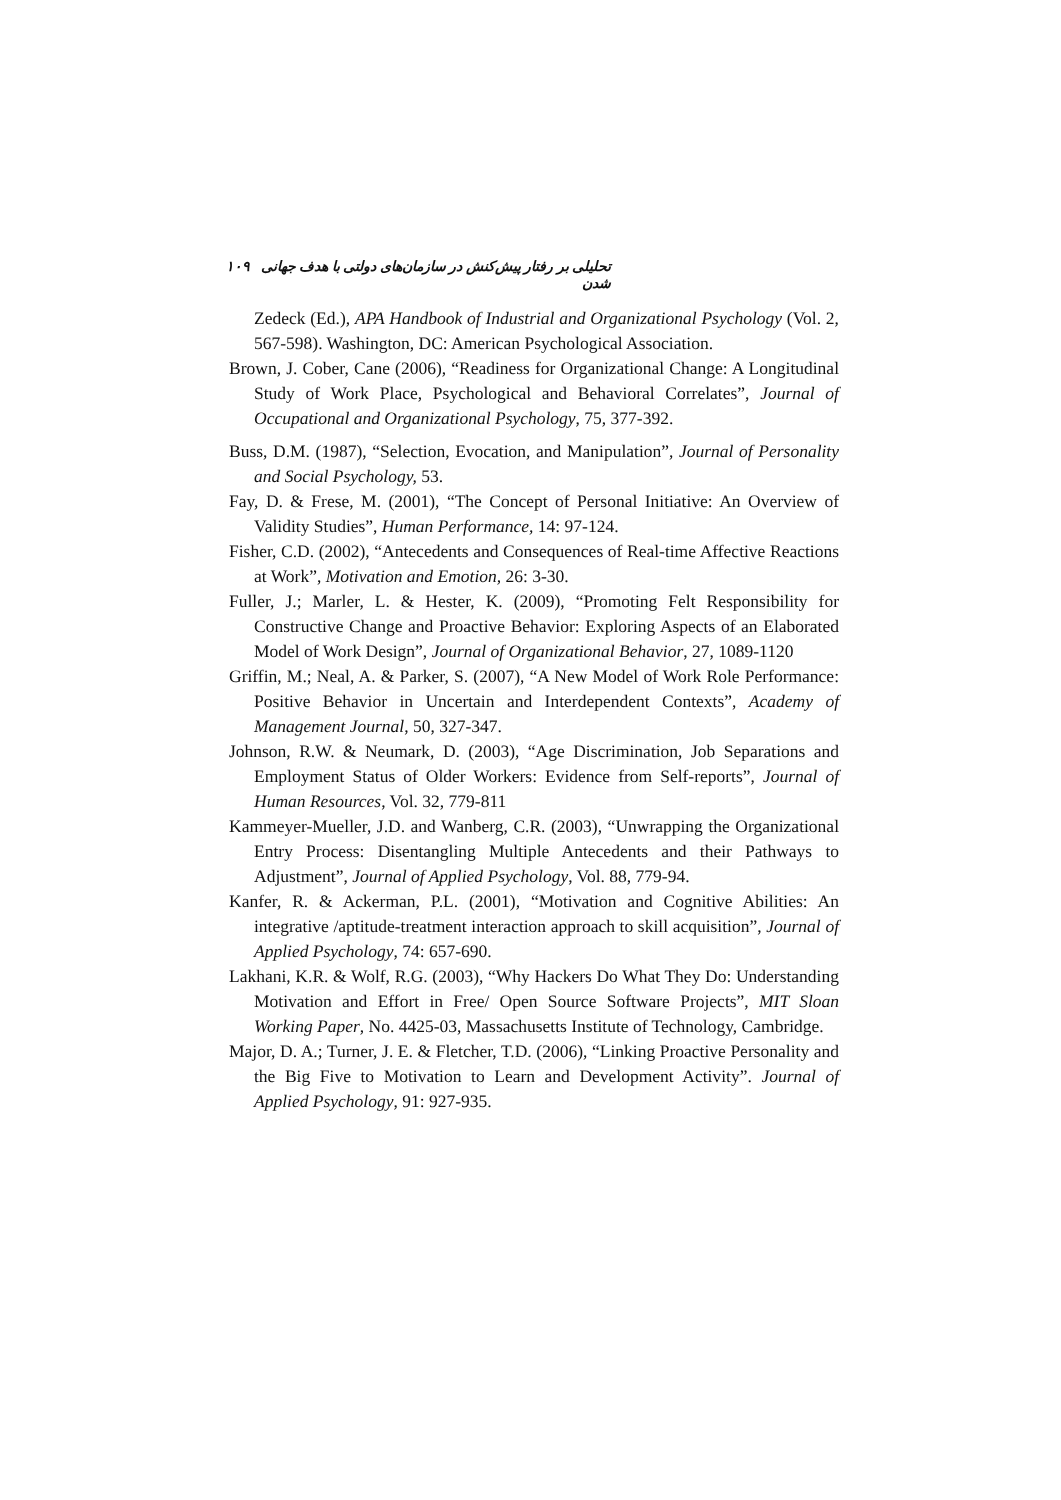تحلیلی بر رفتار پیش‌کنش در سازمان‌های دولتی با هدف جهانی شدن ۱۰۹
Zedeck (Ed.), APA Handbook of Industrial and Organizational Psychology (Vol. 2, 567-598). Washington, DC: American Psychological Association.
Brown, J. Cober, Cane (2006), “Readiness for Organizational Change: A Longitudinal Study of Work Place, Psychological and Behavioral Correlates”, Journal of Occupational and Organizational Psychology, 75, 377-392.
Buss, D.M. (1987), “Selection, Evocation, and Manipulation”, Journal of Personality and Social Psychology, 53.
Fay, D. & Frese, M. (2001), “The Concept of Personal Initiative: An Overview of Validity Studies”, Human Performance, 14: 97-124.
Fisher, C.D. (2002), “Antecedents and Consequences of Real-time Affective Reactions at Work”, Motivation and Emotion, 26: 3-30.
Fuller, J.; Marler, L. & Hester, K. (2009), “Promoting Felt Responsibility for Constructive Change and Proactive Behavior: Exploring Aspects of an Elaborated Model of Work Design”, Journal of Organizational Behavior, 27, 1089-1120
Griffin, M.; Neal, A. & Parker, S. (2007), “A New Model of Work Role Performance: Positive Behavior in Uncertain and Interdependent Contexts”, Academy of Management Journal, 50, 327-347.
Johnson, R.W. & Neumark, D. (2003), “Age Discrimination, Job Separations and Employment Status of Older Workers: Evidence from Self-reports”, Journal of Human Resources, Vol. 32, 779-811
Kammeyer-Mueller, J.D. and Wanberg, C.R. (2003), “Unwrapping the Organizational Entry Process: Disentangling Multiple Antecedents and their Pathways to Adjustment”, Journal of Applied Psychology, Vol. 88, 779-94.
Kanfer, R. & Ackerman, P.L. (2001), “Motivation and Cognitive Abilities: An integrative /aptitude-treatment interaction approach to skill acquisition”, Journal of Applied Psychology, 74: 657-690.
Lakhani, K.R. & Wolf, R.G. (2003), “Why Hackers Do What They Do: Understanding Motivation and Effort in Free/ Open Source Software Projects”, MIT Sloan Working Paper, No. 4425-03, Massachusetts Institute of Technology, Cambridge.
Major, D. A.; Turner, J. E. & Fletcher, T.D. (2006), “Linking Proactive Personality and the Big Five to Motivation to Learn and Development Activity”. Journal of Applied Psychology, 91: 927-935.